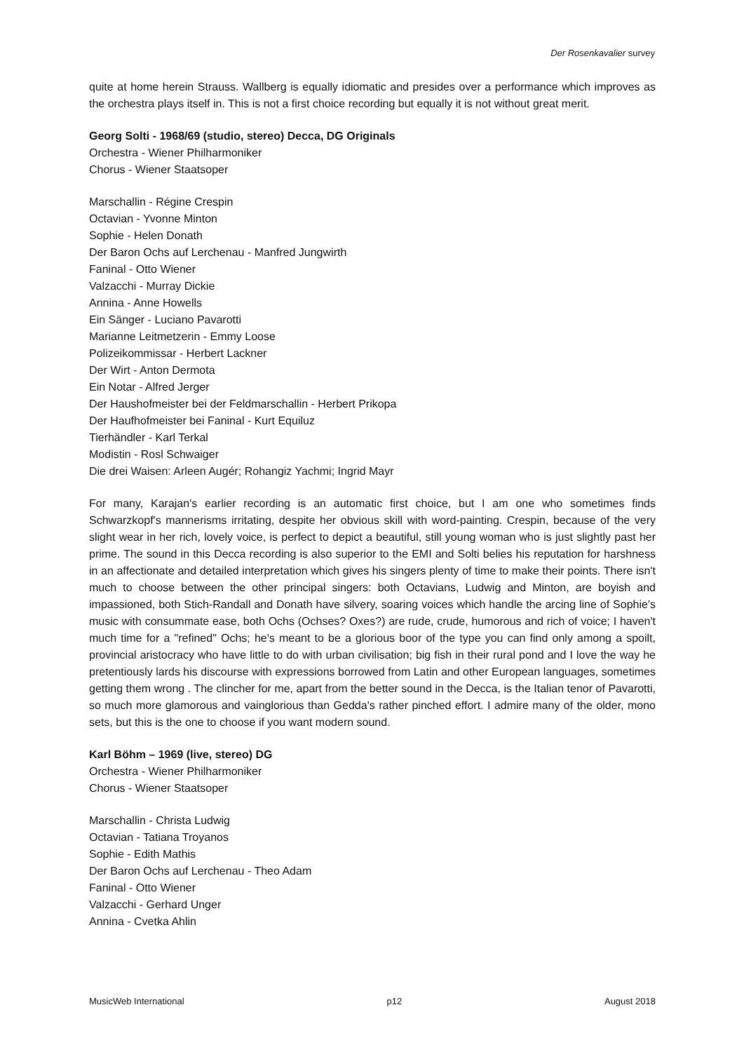Der Rosenkavalier survey
quite at home herein Strauss. Wallberg is equally idiomatic and presides over a performance which improves as the orchestra plays itself in. This is not a first choice recording but equally it is not without great merit.
Georg Solti - 1968/69 (studio, stereo) Decca, DG Originals
Orchestra - Wiener Philharmoniker
Chorus - Wiener Staatsoper
Marschallin - Régine Crespin
Octavian - Yvonne Minton
Sophie - Helen Donath
Der Baron Ochs auf Lerchenau - Manfred Jungwirth
Faninal - Otto Wiener
Valzacchi - Murray Dickie
Annina - Anne Howells
Ein Sänger - Luciano Pavarotti
Marianne Leitmetzerin - Emmy Loose
Polizeikommissar - Herbert Lackner
Der Wirt - Anton Dermota
Ein Notar - Alfred Jerger
Der Haushofmeister bei der Feldmarschallin - Herbert Prikopa
Der Haufhofmeister bei Faninal - Kurt Equiluz
Tierhändler - Karl Terkal
Modistin - Rosl Schwaiger
Die drei Waisen: Arleen Augér; Rohangiz Yachmi; Ingrid Mayr
For many, Karajan's earlier recording is an automatic first choice, but I am one who sometimes finds Schwarzkopf's mannerisms irritating, despite her obvious skill with word-painting. Crespin, because of the very slight wear in her rich, lovely voice, is perfect to depict a beautiful, still young woman who is just slightly past her prime. The sound in this Decca recording is also superior to the EMI and Solti belies his reputation for harshness in an affectionate and detailed interpretation which gives his singers plenty of time to make their points. There isn't much to choose between the other principal singers: both Octavians, Ludwig and Minton, are boyish and impassioned, both Stich-Randall and Donath have silvery, soaring voices which handle the arcing line of Sophie's music with consummate ease, both Ochs (Ochses? Oxes?) are rude, crude, humorous and rich of voice; I haven't much time for a "refined" Ochs; he's meant to be a glorious boor of the type you can find only among a spoilt, provincial aristocracy who have little to do with urban civilisation; big fish in their rural pond and I love the way he pretentiously lards his discourse with expressions borrowed from Latin and other European languages, sometimes getting them wrong . The clincher for me, apart from the better sound in the Decca, is the Italian tenor of Pavarotti, so much more glamorous and vainglorious than Gedda's rather pinched effort. I admire many of the older, mono sets, but this is the one to choose if you want modern sound.
Karl Böhm – 1969 (live, stereo) DG
Orchestra - Wiener Philharmoniker
Chorus - Wiener Staatsoper
Marschallin - Christa Ludwig
Octavian - Tatiana Troyanos
Sophie - Edith Mathis
Der Baron Ochs auf Lerchenau - Theo Adam
Faninal - Otto Wiener
Valzacchi - Gerhard Unger
Annina - Cvetka Ahlin
MusicWeb International p12 August 2018